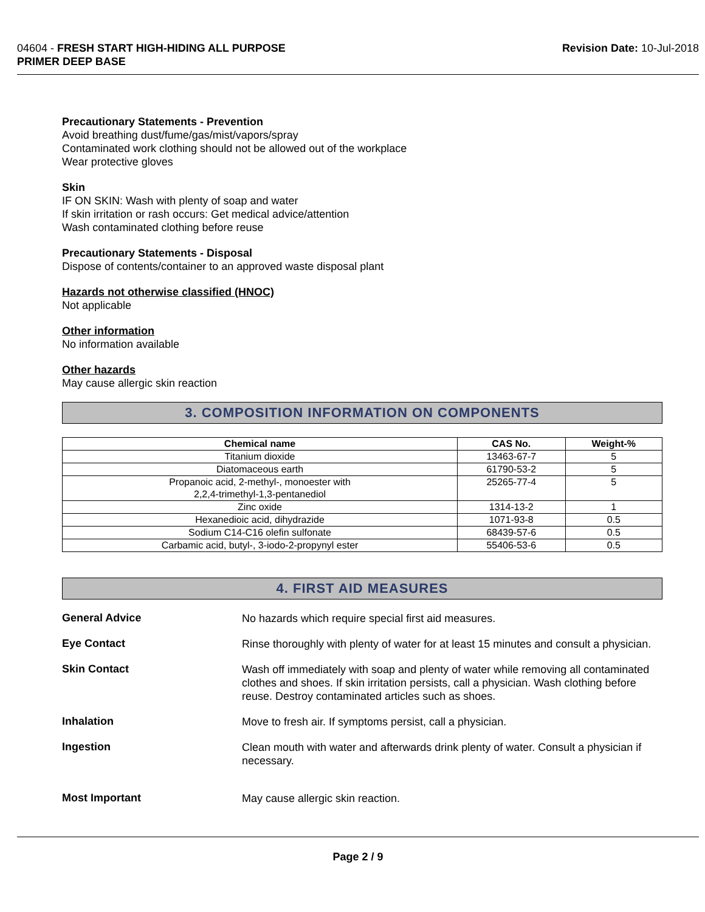04604 - FRESH START HIGH-HIDING ALL PURPOSE
PRIMER DEEP BASE
Revision Date: 10-Jul-2018
Precautionary Statements - Prevention
Avoid breathing dust/fume/gas/mist/vapors/spray
Contaminated work clothing should not be allowed out of the workplace
Wear protective gloves
Skin
IF ON SKIN: Wash with plenty of soap and water
If skin irritation or rash occurs: Get medical advice/attention
Wash contaminated clothing before reuse
Precautionary Statements - Disposal
Dispose of contents/container to an approved waste disposal plant
Hazards not otherwise classified (HNOC)
Not applicable
Other information
No information available
Other hazards
May cause allergic skin reaction
3. COMPOSITION INFORMATION ON COMPONENTS
| Chemical name | CAS No. | Weight-% |
| --- | --- | --- |
| Titanium dioxide | 13463-67-7 | 5 |
| Diatomaceous earth | 61790-53-2 | 5 |
| Propanoic acid, 2-methyl-, monoester with 2,2,4-trimethyl-1,3-pentanediol | 25265-77-4 | 5 |
| Zinc oxide | 1314-13-2 | 1 |
| Hexanedioic acid, dihydrazide | 1071-93-8 | 0.5 |
| Sodium C14-C16 olefin sulfonate | 68439-57-6 | 0.5 |
| Carbamic acid, butyl-, 3-iodo-2-propynyl ester | 55406-53-6 | 0.5 |
4. FIRST AID MEASURES
General Advice
No hazards which require special first aid measures.
Eye Contact
Rinse thoroughly with plenty of water for at least 15 minutes and consult a physician.
Skin Contact
Wash off immediately with soap and plenty of water while removing all contaminated clothes and shoes. If skin irritation persists, call a physician. Wash clothing before reuse. Destroy contaminated articles such as shoes.
Inhalation
Move to fresh air. If symptoms persist, call a physician.
Ingestion
Clean mouth with water and afterwards drink plenty of water. Consult a physician if necessary.
Most Important
May cause allergic skin reaction.
Page 2 / 9